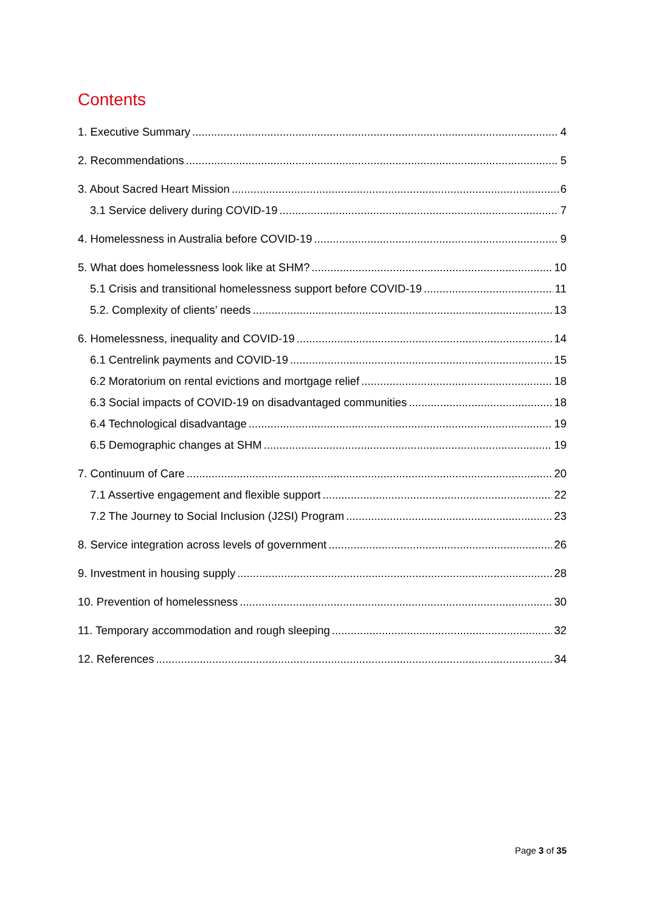Contents
1. Executive Summary 4
2. Recommendations 5
3. About Sacred Heart Mission 6
3.1 Service delivery during COVID-19 7
4. Homelessness in Australia before COVID-19 9
5. What does homelessness look like at SHM? 10
5.1 Crisis and transitional homelessness support before COVID-19 11
5.2. Complexity of clients’ needs 13
6. Homelessness, inequality and COVID-19 14
6.1 Centrelink payments and COVID-19 15
6.2 Moratorium on rental evictions and mortgage relief 18
6.3 Social impacts of COVID-19 on disadvantaged communities 18
6.4 Technological disadvantage 19
6.5 Demographic changes at SHM 19
7. Continuum of Care 20
7.1 Assertive engagement and flexible support 22
7.2 The Journey to Social Inclusion (J2SI) Program 23
8. Service integration across levels of government 26
9. Investment in housing supply 28
10. Prevention of homelessness 30
11. Temporary accommodation and rough sleeping 32
12. References 34
Page 3 of 35